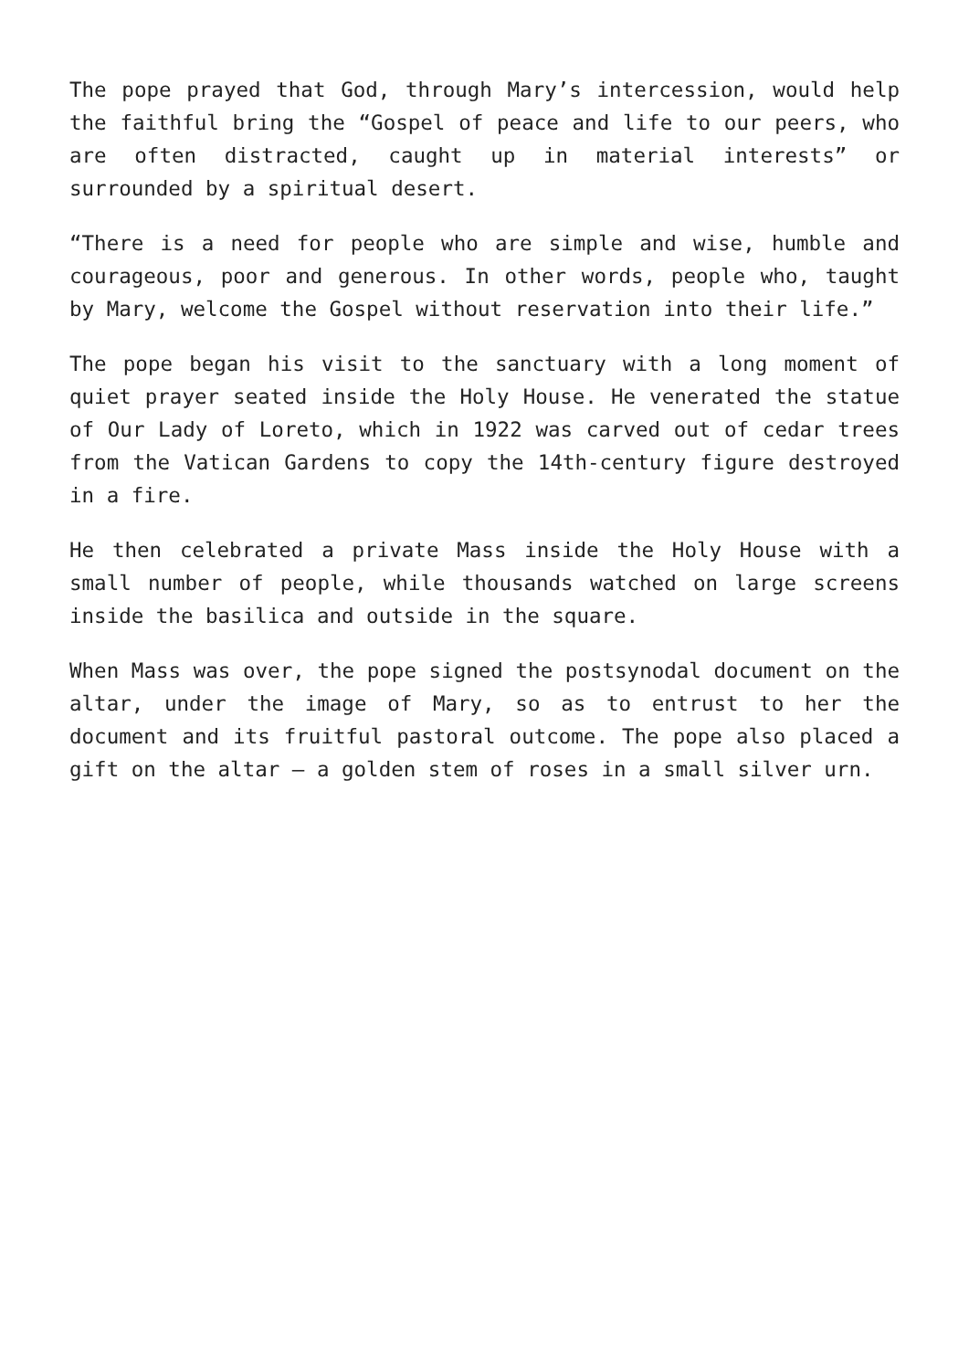The pope prayed that God, through Mary’s intercession, would help the faithful bring the “Gospel of peace and life to our peers, who are often distracted, caught up in material interests” or surrounded by a spiritual desert.
“There is a need for people who are simple and wise, humble and courageous, poor and generous. In other words, people who, taught by Mary, welcome the Gospel without reservation into their life.”
The pope began his visit to the sanctuary with a long moment of quiet prayer seated inside the Holy House. He venerated the statue of Our Lady of Loreto, which in 1922 was carved out of cedar trees from the Vatican Gardens to copy the 14th-century figure destroyed in a fire.
He then celebrated a private Mass inside the Holy House with a small number of people, while thousands watched on large screens inside the basilica and outside in the square.
When Mass was over, the pope signed the postsynodal document on the altar, under the image of Mary, so as to entrust to her the document and its fruitful pastoral outcome. The pope also placed a gift on the altar — a golden stem of roses in a small silver urn.